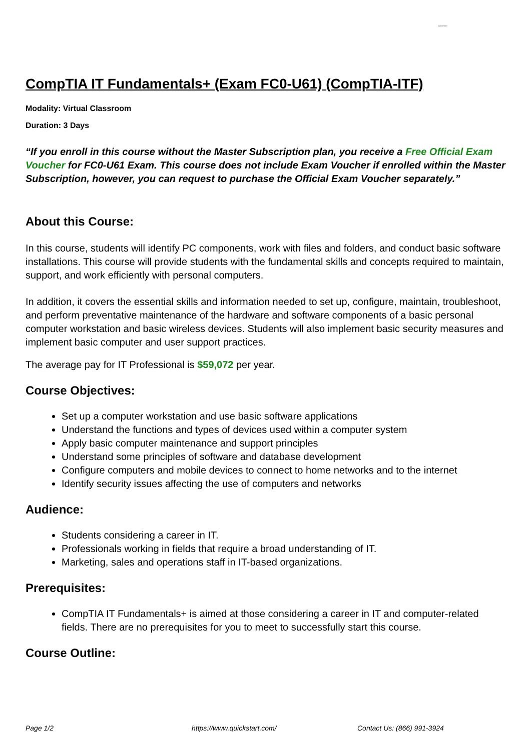QuickStart
CompTIA IT Fundamentals+ (Exam FC0-U61) (CompTIA-ITF)
Modality: Virtual Classroom
Duration: 3 Days
“If you enroll in this course without the Master Subscription plan, you receive a Free Official Exam Voucher for FC0-U61 Exam. This course does not include Exam Voucher if enrolled within the Master Subscription, however, you can request to purchase the Official Exam Voucher separately.”
About this Course:
In this course, students will identify PC components, work with files and folders, and conduct basic software installations. This course will provide students with the fundamental skills and concepts required to maintain, support, and work efficiently with personal computers.
In addition, it covers the essential skills and information needed to set up, configure, maintain, troubleshoot, and perform preventative maintenance of the hardware and software components of a basic personal computer workstation and basic wireless devices. Students will also implement basic security measures and implement basic computer and user support practices.
The average pay for IT Professional is $59,072 per year.
Course Objectives:
Set up a computer workstation and use basic software applications
Understand the functions and types of devices used within a computer system
Apply basic computer maintenance and support principles
Understand some principles of software and database development
Configure computers and mobile devices to connect to home networks and to the internet
Identify security issues affecting the use of computers and networks
Audience:
Students considering a career in IT.
Professionals working in fields that require a broad understanding of IT.
Marketing, sales and operations staff in IT-based organizations.
Prerequisites:
CompTIA IT Fundamentals+ is aimed at those considering a career in IT and computer-related fields. There are no prerequisites for you to meet to successfully start this course.
Course Outline:
Page 1/2 https://www.quickstart.com/ Contact Us: (866) 991-3924